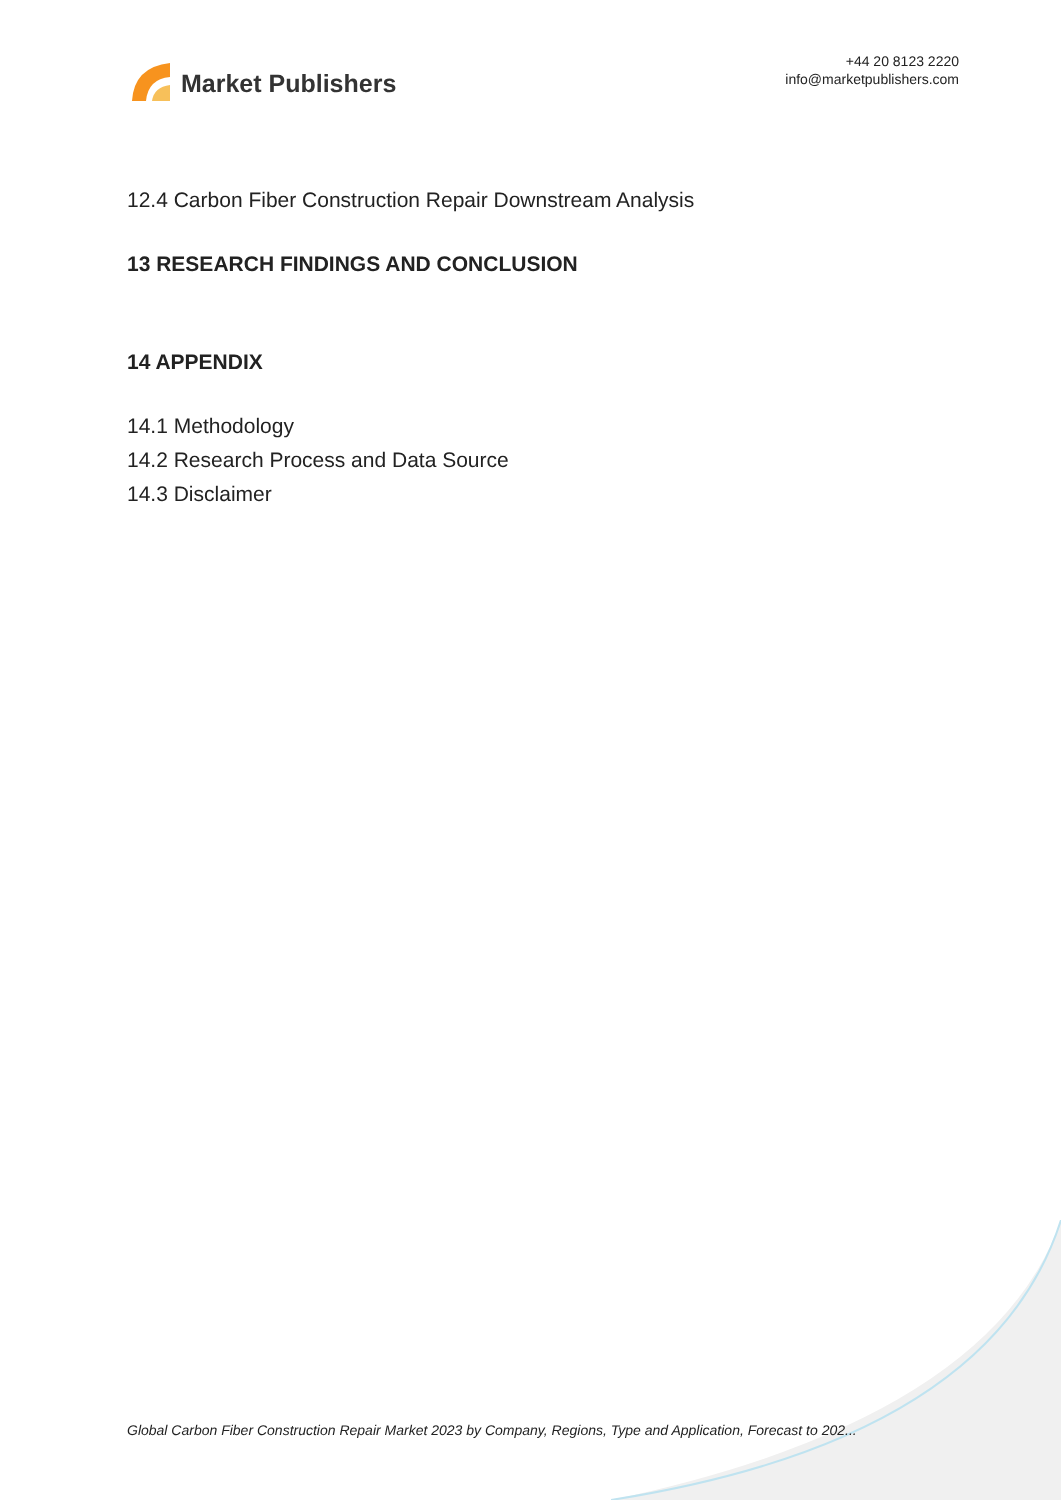Market Publishers
+44 20 8123 2220
info@marketpublishers.com
12.4 Carbon Fiber Construction Repair Downstream Analysis
13 RESEARCH FINDINGS AND CONCLUSION
14 APPENDIX
14.1 Methodology
14.2 Research Process and Data Source
14.3 Disclaimer
Global Carbon Fiber Construction Repair Market 2023 by Company, Regions, Type and Application, Forecast to 202...